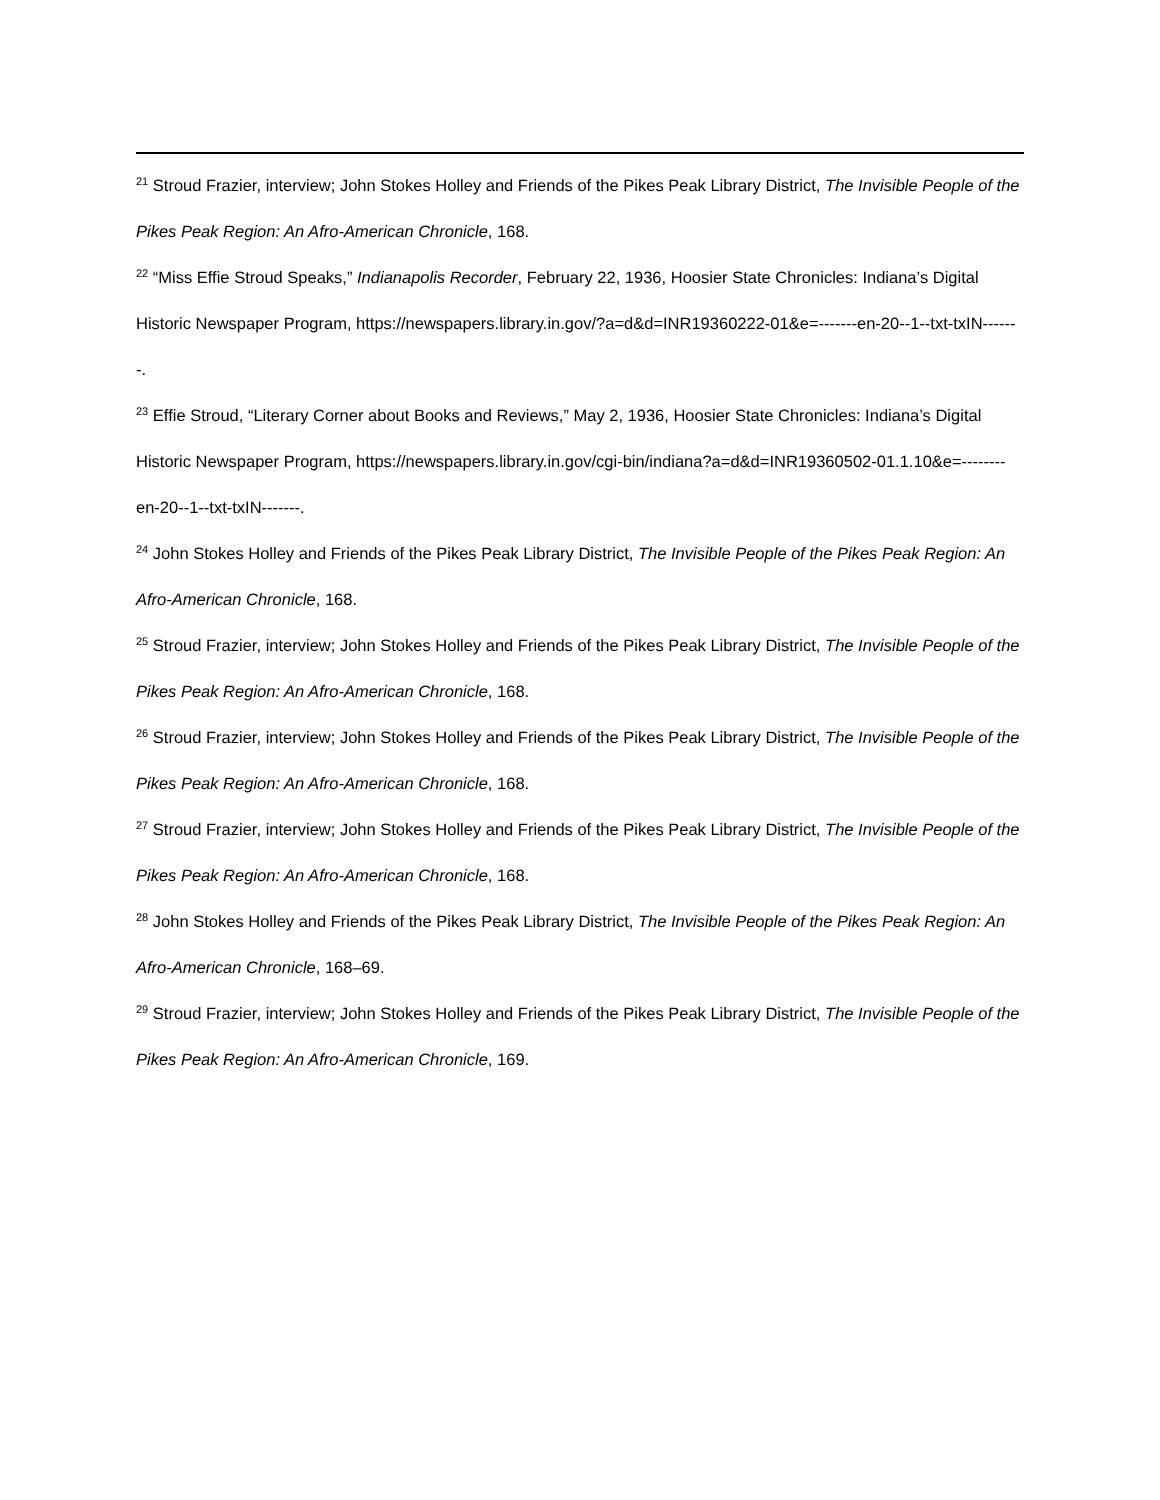<sup>21</sup> Stroud Frazier, interview; John Stokes Holley and Friends of the Pikes Peak Library District, The Invisible People of the Pikes Peak Region: An Afro-American Chronicle, 168.
<sup>22</sup> “Miss Effie Stroud Speaks,” Indianapolis Recorder, February 22, 1936, Hoosier State Chronicles: Indiana’s Digital Historic Newspaper Program, https://newspapers.library.in.gov/?a=d&d=INR19360222-01&e=-------en-20--1--txt-txIN-------.
<sup>23</sup> Effie Stroud, “Literary Corner about Books and Reviews,” May 2, 1936, Hoosier State Chronicles: Indiana’s Digital Historic Newspaper Program, https://newspapers.library.in.gov/cgi-bin/indiana?a=d&d=INR19360502-01.1.10&e=--------en-20--1--txt-txIN-------.
<sup>24</sup> John Stokes Holley and Friends of the Pikes Peak Library District, The Invisible People of the Pikes Peak Region: An Afro-American Chronicle, 168.
<sup>25</sup> Stroud Frazier, interview; John Stokes Holley and Friends of the Pikes Peak Library District, The Invisible People of the Pikes Peak Region: An Afro-American Chronicle, 168.
<sup>26</sup> Stroud Frazier, interview; John Stokes Holley and Friends of the Pikes Peak Library District, The Invisible People of the Pikes Peak Region: An Afro-American Chronicle, 168.
<sup>27</sup> Stroud Frazier, interview; John Stokes Holley and Friends of the Pikes Peak Library District, The Invisible People of the Pikes Peak Region: An Afro-American Chronicle, 168.
<sup>28</sup> John Stokes Holley and Friends of the Pikes Peak Library District, The Invisible People of the Pikes Peak Region: An Afro-American Chronicle, 168–69.
<sup>29</sup> Stroud Frazier, interview; John Stokes Holley and Friends of the Pikes Peak Library District, The Invisible People of the Pikes Peak Region: An Afro-American Chronicle, 169.